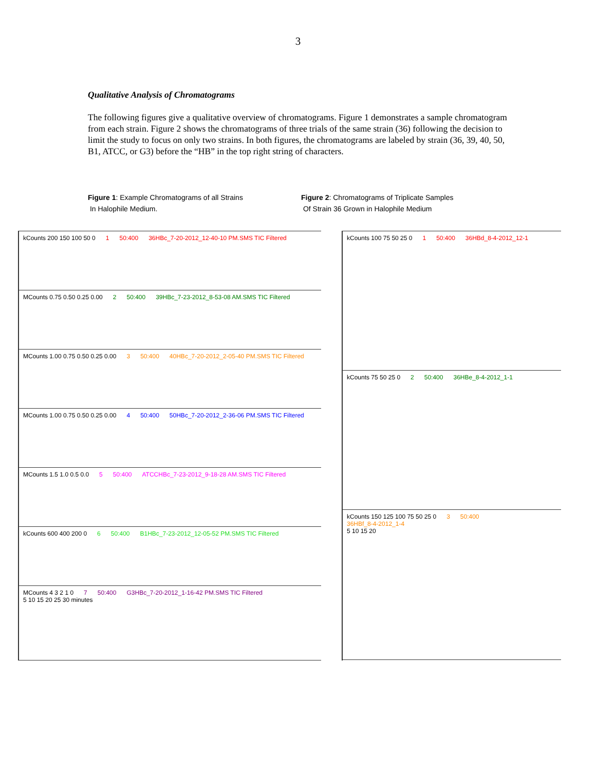3
Qualitative Analysis of Chromatograms
The following figures give a qualitative overview of chromatograms. Figure 1 demonstrates a sample chromatogram from each strain. Figure 2 shows the chromatograms of three trials of the same strain (36) following the decision to limit the study to focus on only two strains. In both figures, the chromatograms are labeled by strain (36, 39, 40, 50, B1, ATCC, or G3) before the “HB” in the top right string of characters.
Figure 1: Example Chromatograms of all Strains
In Halophile Medium.
Figure 2: Chromatograms of Triplicate Samples
Of Strain 36 Grown in Halophile Medium
kCounts 200 150 100 50 0 1 50:400 36HBc_7-20-2012_12-40-10 PM.SMS TIC Filtered
MCounts 0.75 0.50 0.25 0.00 2 50:400 39HBc_7-23-2012_8-53-08 AM.SMS TIC Filtered
MCounts 1.00 0.75 0.50 0.25 0.00 3 50:400 40HBc_7-20-2012_2-05-40 PM.SMS TIC Filtered
MCounts 1.00 0.75 0.50 0.25 0.00 4 50:400 50HBc_7-20-2012_2-36-06 PM.SMS TIC Filtered
MCounts 1.5 1.0 0.5 0.0 5 50:400 ATCCHBc_7-23-2012_9-18-28 AM.SMS TIC Filtered
kCounts 600 400 200 0 6 50:400 B1HBc_7-23-2012_12-05-52 PM.SMS TIC Filtered
MCounts 4 3 2 1 0 7 50:400 G3HBc_7-20-2012_1-16-42 PM.SMS TIC Filtered
5 10 15 20 25 30 minutes
kCounts 100 75 50 25 0 1 50:400 36HBd_8-4-2012_12-1
kCounts 75 50 25 0 2 50:400 36HBe_8-4-2012_1-1
kCounts 150 125 100 75 50 25 0 3 50:400 36HBf_8-4-2012_1-4
5 10 15 20